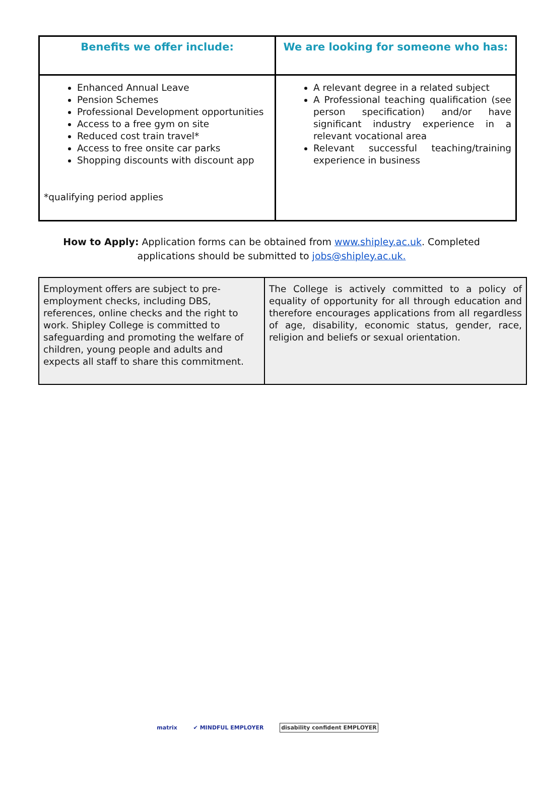| Benefits we offer include: | We are looking for someone who has: |
| --- | --- |
| Enhanced Annual Leave Pension Schemes Professional Development opportunities Access to a free gym on site Reduced cost train travel* Access to free onsite car parks Shopping discounts with discount app *qualifying period applies | A relevant degree in a related subject A Professional teaching qualification (see person specification) and/or have significant industry experience in a relevant vocational area Relevant successful teaching/training experience in business |
How to Apply: Application forms can be obtained from www.shipley.ac.uk. Completed applications should be submitted to jobs@shipley.ac.uk.
| Employment offers are subject to pre-employment checks, including DBS, references, online checks and the right to work. Shipley College is committed to safeguarding and promoting the welfare of children, young people and adults and expects all staff to share this commitment. | The College is actively committed to a policy of equality of opportunity for all through education and therefore encourages applications from all regardless of age, disability, economic status, gender, race, religion and beliefs or sexual orientation. |
matrix ✔ MINDFUL EMPLOYER disability confident EMPLOYER